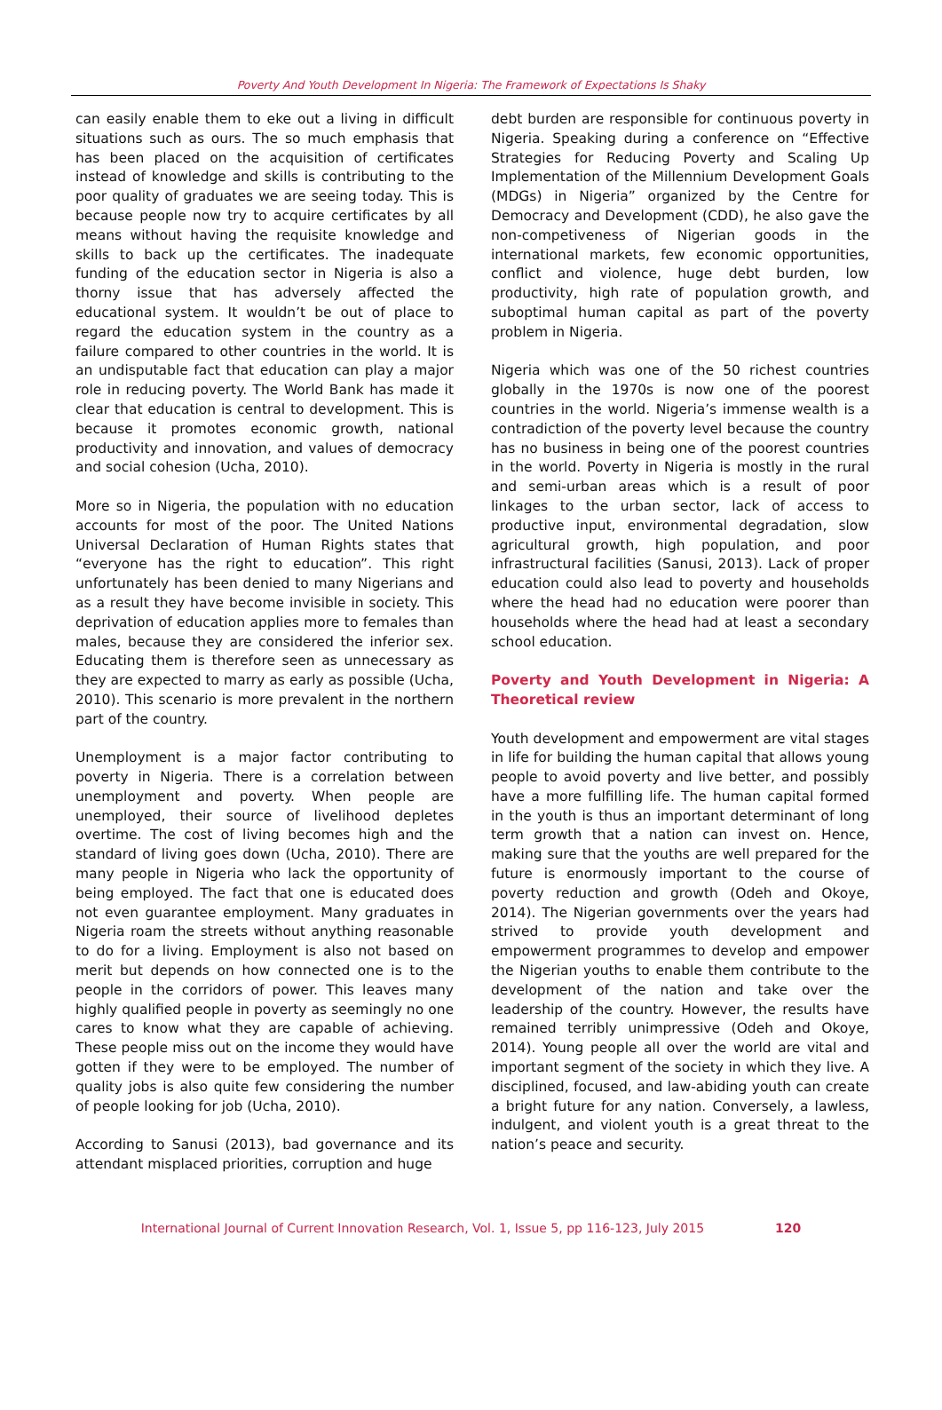Poverty And Youth Development In Nigeria: The Framework of Expectations Is Shaky
can easily enable them to eke out a living in difficult situations such as ours. The so much emphasis that has been placed on the acquisition of certificates instead of knowledge and skills is contributing to the poor quality of graduates we are seeing today. This is because people now try to acquire certificates by all means without having the requisite knowledge and skills to back up the certificates. The inadequate funding of the education sector in Nigeria is also a thorny issue that has adversely affected the educational system. It wouldn’t be out of place to regard the education system in the country as a failure compared to other countries in the world. It is an undisputable fact that education can play a major role in reducing poverty. The World Bank has made it clear that education is central to development. This is because it promotes economic growth, national productivity and innovation, and values of democracy and social cohesion (Ucha, 2010).
More so in Nigeria, the population with no education accounts for most of the poor. The United Nations Universal Declaration of Human Rights states that “everyone has the right to education”. This right unfortunately has been denied to many Nigerians and as a result they have become invisible in society. This deprivation of education applies more to females than males, because they are considered the inferior sex. Educating them is therefore seen as unnecessary as they are expected to marry as early as possible (Ucha, 2010). This scenario is more prevalent in the northern part of the country.
Unemployment is a major factor contributing to poverty in Nigeria. There is a correlation between unemployment and poverty. When people are unemployed, their source of livelihood depletes overtime. The cost of living becomes high and the standard of living goes down (Ucha, 2010). There are many people in Nigeria who lack the opportunity of being employed. The fact that one is educated does not even guarantee employment. Many graduates in Nigeria roam the streets without anything reasonable to do for a living. Employment is also not based on merit but depends on how connected one is to the people in the corridors of power. This leaves many highly qualified people in poverty as seemingly no one cares to know what they are capable of achieving. These people miss out on the income they would have gotten if they were to be employed. The number of quality jobs is also quite few considering the number of people looking for job (Ucha, 2010).
According to Sanusi (2013), bad governance and its attendant misplaced priorities, corruption and huge
debt burden are responsible for continuous poverty in Nigeria. Speaking during a conference on “Effective Strategies for Reducing Poverty and Scaling Up Implementation of the Millennium Development Goals (MDGs) in Nigeria” organized by the Centre for Democracy and Development (CDD), he also gave the non-competiveness of Nigerian goods in the international markets, few economic opportunities, conflict and violence, huge debt burden, low productivity, high rate of population growth, and suboptimal human capital as part of the poverty problem in Nigeria.
Nigeria which was one of the 50 richest countries globally in the 1970s is now one of the poorest countries in the world. Nigeria’s immense wealth is a contradiction of the poverty level because the country has no business in being one of the poorest countries in the world. Poverty in Nigeria is mostly in the rural and semi-urban areas which is a result of poor linkages to the urban sector, lack of access to productive input, environmental degradation, slow agricultural growth, high population, and poor infrastructural facilities (Sanusi, 2013). Lack of proper education could also lead to poverty and households where the head had no education were poorer than households where the head had at least a secondary school education.
Poverty and Youth Development in Nigeria: A Theoretical review
Youth development and empowerment are vital stages in life for building the human capital that allows young people to avoid poverty and live better, and possibly have a more fulfilling life. The human capital formed in the youth is thus an important determinant of long term growth that a nation can invest on. Hence, making sure that the youths are well prepared for the future is enormously important to the course of poverty reduction and growth (Odeh and Okoye, 2014). The Nigerian governments over the years had strived to provide youth development and empowerment programmes to develop and empower the Nigerian youths to enable them contribute to the development of the nation and take over the leadership of the country. However, the results have remained terribly unimpressive (Odeh and Okoye, 2014). Young people all over the world are vital and important segment of the society in which they live. A disciplined, focused, and law-abiding youth can create a bright future for any nation. Conversely, a lawless, indulgent, and violent youth is a great threat to the nation’s peace and security.
International Journal of Current Innovation Research, Vol. 1, Issue 5, pp 116-123, July 2015 120